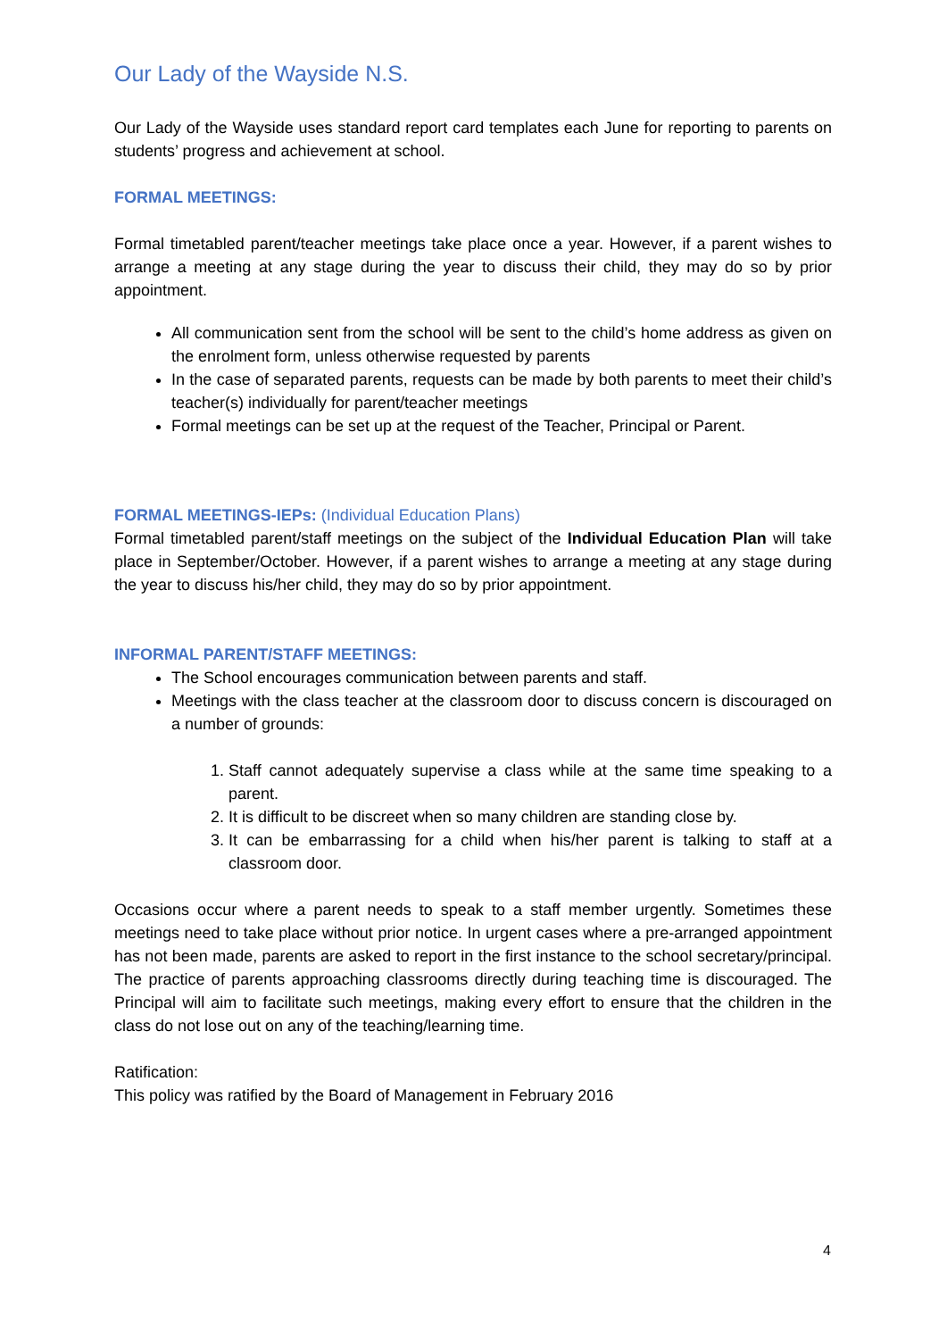Our Lady of the Wayside N.S.
Our Lady of the Wayside uses standard report card templates each June for reporting to parents on students’ progress and achievement at school.
FORMAL MEETINGS:
Formal timetabled parent/teacher meetings take place once a year. However, if a parent wishes to arrange a meeting at any stage during the year to discuss their child, they may do so by prior appointment.
All communication sent from the school will be sent to the child’s home address as given on the enrolment form, unless otherwise requested by parents
In the case of separated parents, requests can be made by both parents to meet their child’s teacher(s) individually for parent/teacher meetings
Formal meetings can be set up at the request of the Teacher, Principal or Parent.
FORMAL MEETINGS-IEPs: (Individual Education Plans)
Formal timetabled parent/staff meetings on the subject of the Individual Education Plan will take place in September/October. However, if a parent wishes to arrange a meeting at any stage during the year to discuss his/her child, they may do so by prior appointment.
INFORMAL PARENT/STAFF MEETINGS:
The School encourages communication between parents and staff.
Meetings with the class teacher at the classroom door to discuss concern is discouraged on a number of grounds:
1. Staff cannot adequately supervise a class while at the same time speaking to a parent.
2. It is difficult to be discreet when so many children are standing close by.
3. It can be embarrassing for a child when his/her parent is talking to staff at a classroom door.
Occasions occur where a parent needs to speak to a staff member urgently. Sometimes these meetings need to take place without prior notice. In urgent cases where a pre-arranged appointment has not been made, parents are asked to report in the first instance to the school secretary/principal. The practice of parents approaching classrooms directly during teaching time is discouraged. The Principal will aim to facilitate such meetings, making every effort to ensure that the children in the class do not lose out on any of the teaching/learning time.
Ratification:
This policy was ratified by the Board of Management in February 2016
4